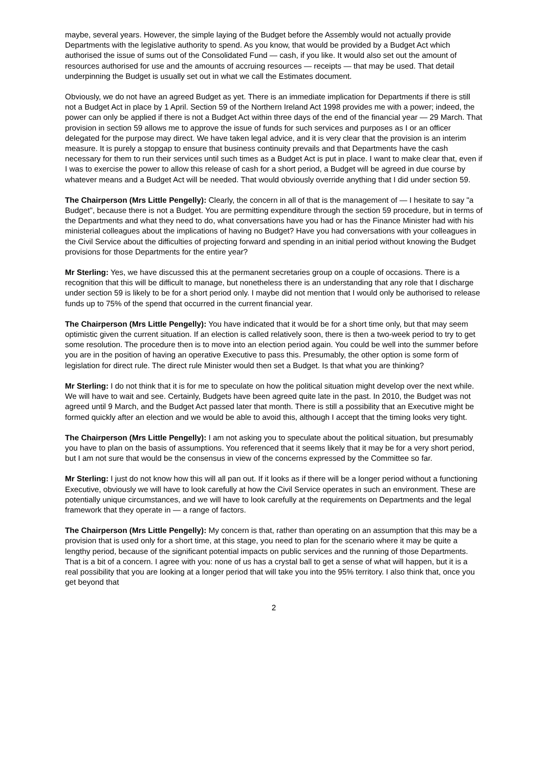maybe, several years. However, the simple laying of the Budget before the Assembly would not actually provide Departments with the legislative authority to spend. As you know, that would be provided by a Budget Act which authorised the issue of sums out of the Consolidated Fund — cash, if you like. It would also set out the amount of resources authorised for use and the amounts of accruing resources — receipts — that may be used. That detail underpinning the Budget is usually set out in what we call the Estimates document.
Obviously, we do not have an agreed Budget as yet. There is an immediate implication for Departments if there is still not a Budget Act in place by 1 April. Section 59 of the Northern Ireland Act 1998 provides me with a power; indeed, the power can only be applied if there is not a Budget Act within three days of the end of the financial year — 29 March. That provision in section 59 allows me to approve the issue of funds for such services and purposes as I or an officer delegated for the purpose may direct. We have taken legal advice, and it is very clear that the provision is an interim measure. It is purely a stopgap to ensure that business continuity prevails and that Departments have the cash necessary for them to run their services until such times as a Budget Act is put in place. I want to make clear that, even if I was to exercise the power to allow this release of cash for a short period, a Budget will be agreed in due course by whatever means and a Budget Act will be needed. That would obviously override anything that I did under section 59.
The Chairperson (Mrs Little Pengelly): Clearly, the concern in all of that is the management of — I hesitate to say "a Budget", because there is not a Budget. You are permitting expenditure through the section 59 procedure, but in terms of the Departments and what they need to do, what conversations have you had or has the Finance Minister had with his ministerial colleagues about the implications of having no Budget? Have you had conversations with your colleagues in the Civil Service about the difficulties of projecting forward and spending in an initial period without knowing the Budget provisions for those Departments for the entire year?
Mr Sterling: Yes, we have discussed this at the permanent secretaries group on a couple of occasions. There is a recognition that this will be difficult to manage, but nonetheless there is an understanding that any role that I discharge under section 59 is likely to be for a short period only. I maybe did not mention that I would only be authorised to release funds up to 75% of the spend that occurred in the current financial year.
The Chairperson (Mrs Little Pengelly): You have indicated that it would be for a short time only, but that may seem optimistic given the current situation. If an election is called relatively soon, there is then a two-week period to try to get some resolution. The procedure then is to move into an election period again. You could be well into the summer before you are in the position of having an operative Executive to pass this. Presumably, the other option is some form of legislation for direct rule. The direct rule Minister would then set a Budget. Is that what you are thinking?
Mr Sterling: I do not think that it is for me to speculate on how the political situation might develop over the next while. We will have to wait and see. Certainly, Budgets have been agreed quite late in the past. In 2010, the Budget was not agreed until 9 March, and the Budget Act passed later that month. There is still a possibility that an Executive might be formed quickly after an election and we would be able to avoid this, although I accept that the timing looks very tight.
The Chairperson (Mrs Little Pengelly): I am not asking you to speculate about the political situation, but presumably you have to plan on the basis of assumptions. You referenced that it seems likely that it may be for a very short period, but I am not sure that would be the consensus in view of the concerns expressed by the Committee so far.
Mr Sterling: I just do not know how this will all pan out. If it looks as if there will be a longer period without a functioning Executive, obviously we will have to look carefully at how the Civil Service operates in such an environment. These are potentially unique circumstances, and we will have to look carefully at the requirements on Departments and the legal framework that they operate in — a range of factors.
The Chairperson (Mrs Little Pengelly): My concern is that, rather than operating on an assumption that this may be a provision that is used only for a short time, at this stage, you need to plan for the scenario where it may be quite a lengthy period, because of the significant potential impacts on public services and the running of those Departments. That is a bit of a concern. I agree with you: none of us has a crystal ball to get a sense of what will happen, but it is a real possibility that you are looking at a longer period that will take you into the 95% territory. I also think that, once you get beyond that
2